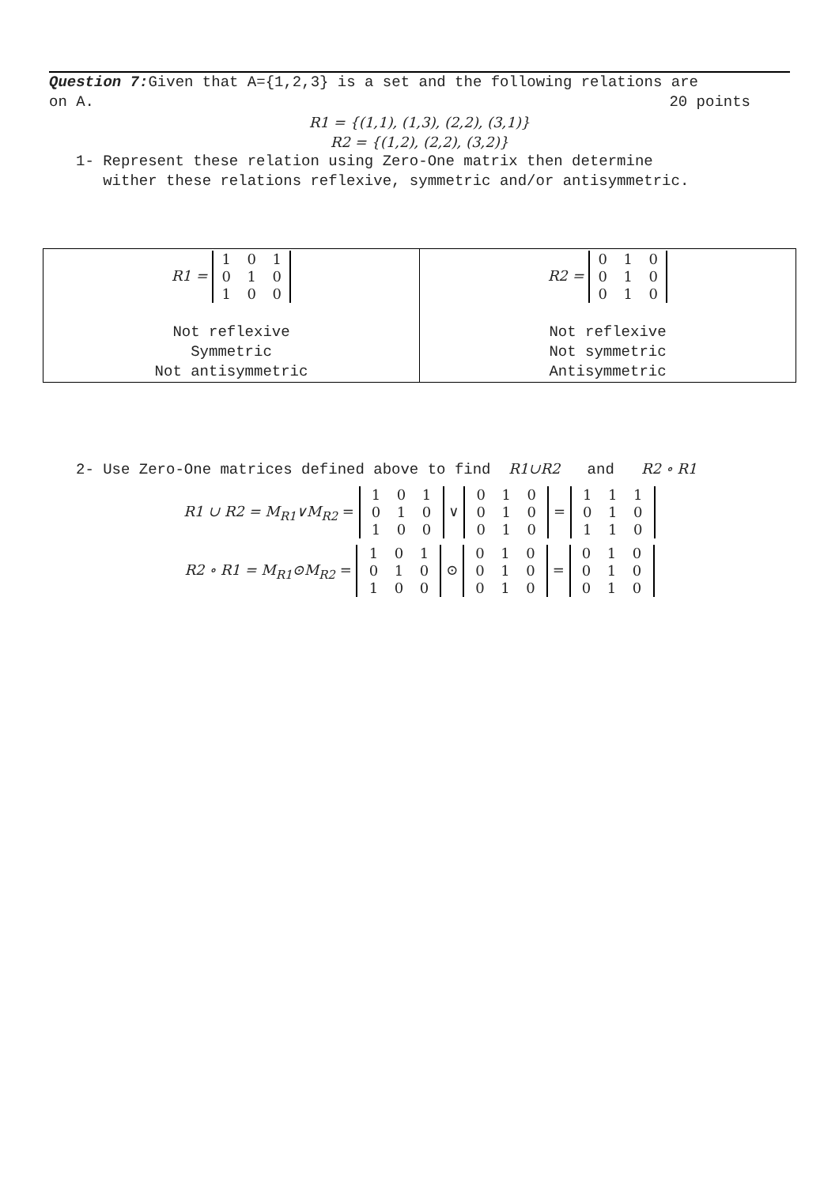Question 7: Given that A={1,2,3} is a set and the following relations are
on A. 20 points
R1 = {(1,1), (1,3), (2,2), (3,1)}
R2 = {(1,2), (2,2), (3,2)}
1- Represent these relation using Zero-One matrix then determine
wither these relations reflexive, symmetric and/or antisymmetric.
| R1 = 1 0 1 0 1 0 1 0 0 Not reflexive Symmetric Not antisymmetric | R2 = 0 1 0 0 1 0 0 1 0 Not reflexive Not symmetric Antisymmetric |
2- Use Zero-One matrices defined above to find R1∪R2 and R2 ∘ R1
R1 ∪ R2 = M<sub>R1</sub>∨M<sub>R2</sub> = 1 0 1
0 1 0
1 0 0 ∨ 0 1 0
0 1 0
0 1 0 = 1 1 1
0 1 0
1 1 0
R2 ∘ R1 = M<sub>R1</sub>⊙M<sub>R2</sub> = 1 0 1
0 1 0
1 0 0 ⊙ 0 1 0
0 1 0
0 1 0 = 0 1 0
0 1 0
0 1 0